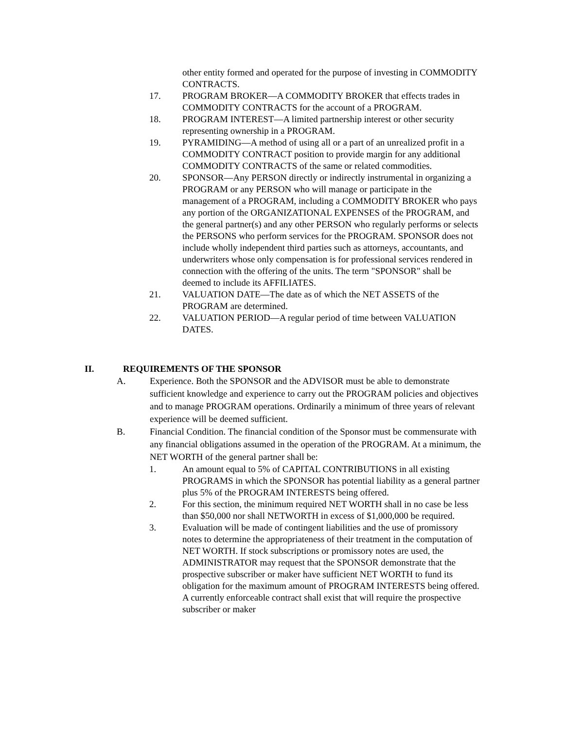other entity formed and operated for the purpose of investing in COMMODITY CONTRACTS.
17. PROGRAM BROKER—A COMMODITY BROKER that effects trades in COMMODITY CONTRACTS for the account of a PROGRAM.
18. PROGRAM INTEREST—A limited partnership interest or other security representing ownership in a PROGRAM.
19. PYRAMIDING—A method of using all or a part of an unrealized profit in a COMMODITY CONTRACT position to provide margin for any additional COMMODITY CONTRACTS of the same or related commodities.
20. SPONSOR—Any PERSON directly or indirectly instrumental in organizing a PROGRAM or any PERSON who will manage or participate in the management of a PROGRAM, including a COMMODITY BROKER who pays any portion of the ORGANIZATIONAL EXPENSES of the PROGRAM, and the general partner(s) and any other PERSON who regularly performs or selects the PERSONS who perform services for the PROGRAM. SPONSOR does not include wholly independent third parties such as attorneys, accountants, and underwriters whose only compensation is for professional services rendered in connection with the offering of the units. The term "SPONSOR" shall be deemed to include its AFFILIATES.
21. VALUATION DATE—The date as of which the NET ASSETS of the PROGRAM are determined.
22. VALUATION PERIOD—A regular period of time between VALUATION DATES.
II. REQUIREMENTS OF THE SPONSOR
A. Experience. Both the SPONSOR and the ADVISOR must be able to demonstrate sufficient knowledge and experience to carry out the PROGRAM policies and objectives and to manage PROGRAM operations. Ordinarily a minimum of three years of relevant experience will be deemed sufficient.
B. Financial Condition. The financial condition of the Sponsor must be commensurate with any financial obligations assumed in the operation of the PROGRAM. At a minimum, the NET WORTH of the general partner shall be:
1. An amount equal to 5% of CAPITAL CONTRIBUTIONS in all existing PROGRAMS in which the SPONSOR has potential liability as a general partner plus 5% of the PROGRAM INTERESTS being offered.
2. For this section, the minimum required NET WORTH shall in no case be less than $50,000 nor shall NETWORTH in excess of $1,000,000 be required.
3. Evaluation will be made of contingent liabilities and the use of promissory notes to determine the appropriateness of their treatment in the computation of NET WORTH. If stock subscriptions or promissory notes are used, the ADMINISTRATOR may request that the SPONSOR demonstrate that the prospective subscriber or maker have sufficient NET WORTH to fund its obligation for the maximum amount of PROGRAM INTERESTS being offered. A currently enforceable contract shall exist that will require the prospective subscriber or maker